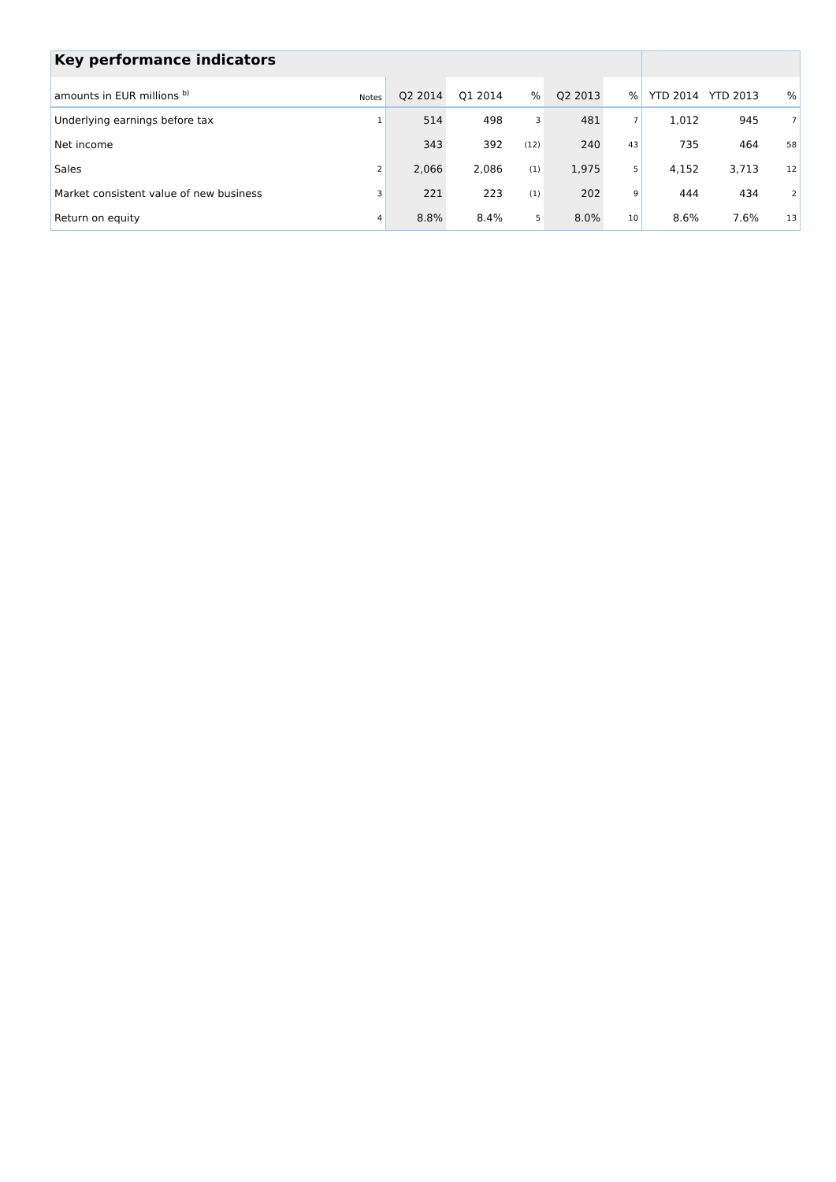| Key performance indicators | | | | | | | | | |
| amounts in EUR millions <sup>b)</sup> | Notes | Q2 2014 | Q1 2014 | % | Q2 2013 | % | YTD 2014 | YTD 2013 | % |
| Underlying earnings before tax | 1 | 514 | 498 | 3 | 481 | 7 | 1,012 | 945 | 7 |
| Net income | | 343 | 392 | (12) | 240 | 43 | 735 | 464 | 58 |
| Sales | 2 | 2,066 | 2,086 | (1) | 1,975 | 5 | 4,152 | 3,713 | 12 |
| Market consistent value of new business | 3 | 221 | 223 | (1) | 202 | 9 | 444 | 434 | 2 |
| Return on equity | 4 | 8.8% | 8.4% | 5 | 8.0% | 10 | 8.6% | 7.6% | 13 |